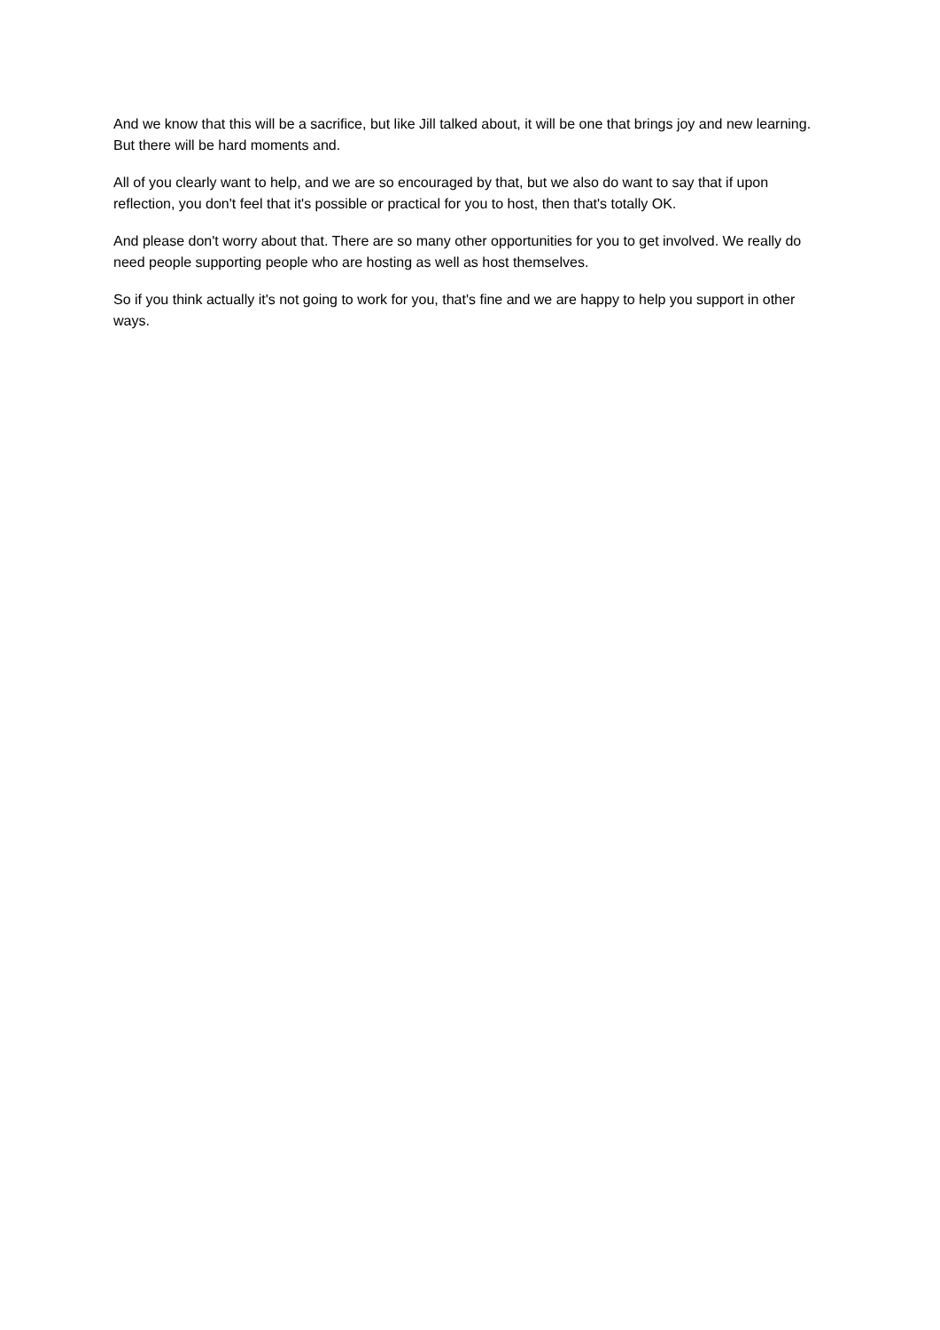And we know that this will be a sacrifice, but like Jill talked about, it will be one that brings joy and new learning. But there will be hard moments and.
All of you clearly want to help, and we are so encouraged by that, but we also do want to say that if upon reflection, you don't feel that it's possible or practical for you to host, then that's totally OK.
And please don't worry about that. There are so many other opportunities for you to get involved. We really do need people supporting people who are hosting as well as host themselves.
So if you think actually it's not going to work for you, that's fine and we are happy to help you support in other ways.